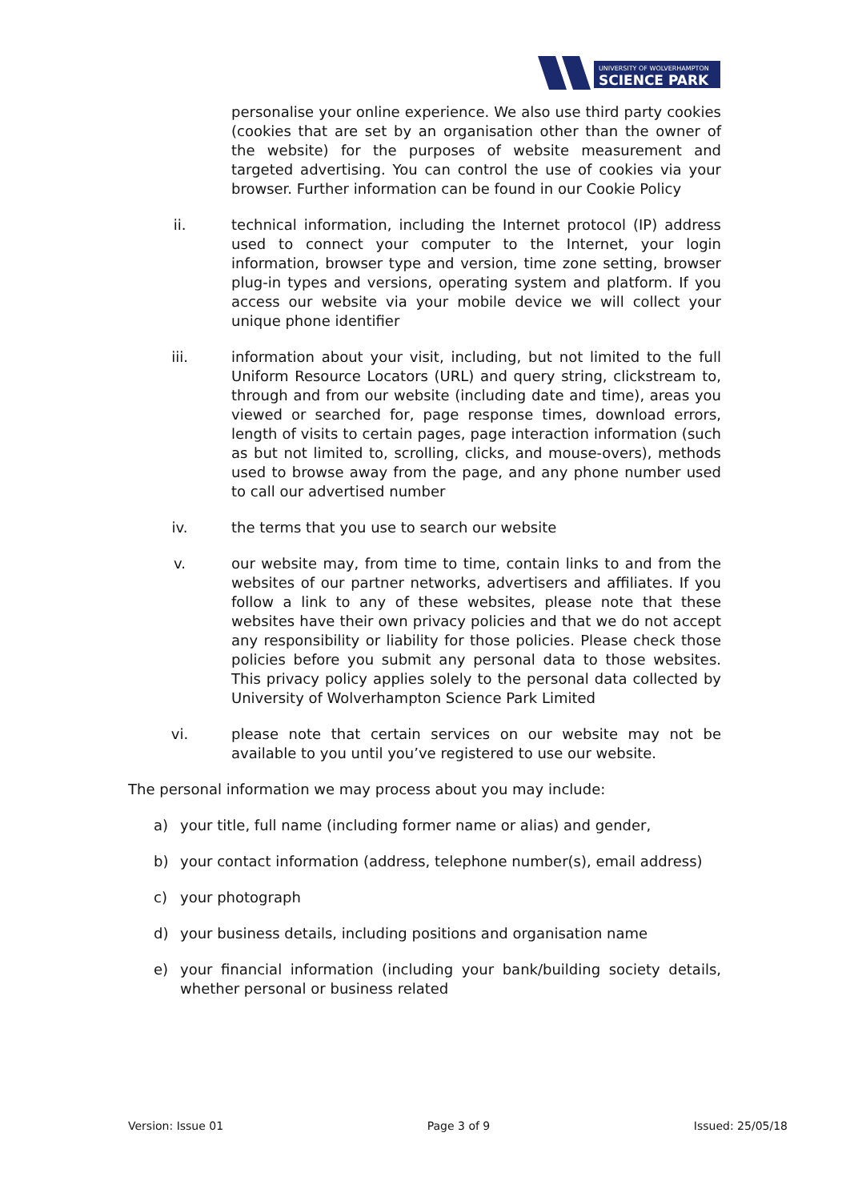UNIVERSITY OF WOLVERHAMPTON
SCIENCE PARK
personalise your online experience. We also use third party cookies (cookies that are set by an organisation other than the owner of the website) for the purposes of website measurement and targeted advertising. You can control the use of cookies via your browser. Further information can be found in our Cookie Policy
ii. technical information, including the Internet protocol (IP) address used to connect your computer to the Internet, your login information, browser type and version, time zone setting, browser plug-in types and versions, operating system and platform. If you access our website via your mobile device we will collect your unique phone identifier
iii. information about your visit, including, but not limited to the full Uniform Resource Locators (URL) and query string, clickstream to, through and from our website (including date and time), areas you viewed or searched for, page response times, download errors, length of visits to certain pages, page interaction information (such as but not limited to, scrolling, clicks, and mouse-overs), methods used to browse away from the page, and any phone number used to call our advertised number
iv. the terms that you use to search our website
v. our website may, from time to time, contain links to and from the websites of our partner networks, advertisers and affiliates. If you follow a link to any of these websites, please note that these websites have their own privacy policies and that we do not accept any responsibility or liability for those policies. Please check those policies before you submit any personal data to those websites. This privacy policy applies solely to the personal data collected by University of Wolverhampton Science Park Limited
vi. please note that certain services on our website may not be available to you until you’ve registered to use our website.
The personal information we may process about you may include:
a) your title, full name (including former name or alias) and gender,
b) your contact information (address, telephone number(s), email address)
c) your photograph
d) your business details, including positions and organisation name
e) your financial information (including your bank/building society details, whether personal or business related
Version: Issue 01 Page 3 of 9 Issued: 25/05/18